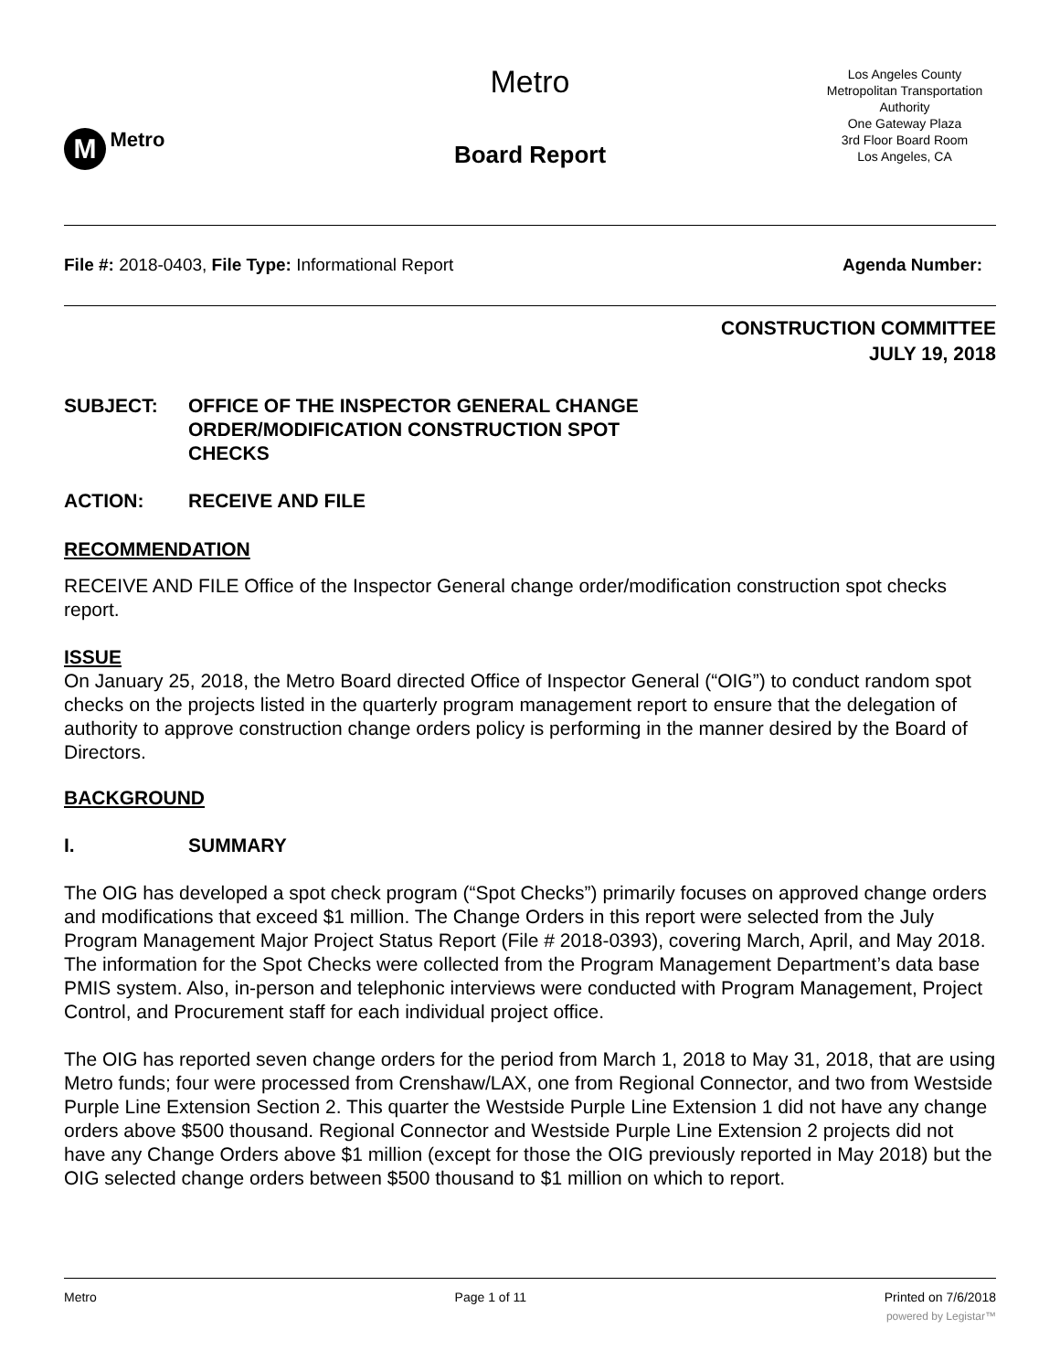M Metro
Metro
Board Report
Los Angeles County
Metropolitan Transportation
Authority
One Gateway Plaza
3rd Floor Board Room
Los Angeles, CA
File #: 2018-0403, File Type: Informational Report Agenda Number:
CONSTRUCTION COMMITTEE
JULY 19, 2018
SUBJECT: OFFICE OF THE INSPECTOR GENERAL CHANGE ORDER/MODIFICATION CONSTRUCTION SPOT CHECKS
ACTION: RECEIVE AND FILE
RECOMMENDATION
RECEIVE AND FILE Office of the Inspector General change order/modification construction spot checks report.
ISSUE
On January 25, 2018, the Metro Board directed Office of Inspector General (“OIG”) to conduct random spot checks on the projects listed in the quarterly program management report to ensure that the delegation of authority to approve construction change orders policy is performing in the manner desired by the Board of Directors.
BACKGROUND
I. SUMMARY
The OIG has developed a spot check program (“Spot Checks”) primarily focuses on approved change orders and modifications that exceed $1 million. The Change Orders in this report were selected from the July Program Management Major Project Status Report (File # 2018-0393), covering March, April, and May 2018. The information for the Spot Checks were collected from the Program Management Department’s data base PMIS system. Also, in-person and telephonic interviews were conducted with Program Management, Project Control, and Procurement staff for each individual project office.
The OIG has reported seven change orders for the period from March 1, 2018 to May 31, 2018, that are using Metro funds; four were processed from Crenshaw/LAX, one from Regional Connector, and two from Westside Purple Line Extension Section 2. This quarter the Westside Purple Line Extension 1 did not have any change orders above $500 thousand. Regional Connector and Westside Purple Line Extension 2 projects did not have any Change Orders above $1 million (except for those the OIG previously reported in May 2018) but the OIG selected change orders between $500 thousand to $1 million on which to report.
Metro Page 1 of 11 Printed on 7/6/2018
powered by Legistar™